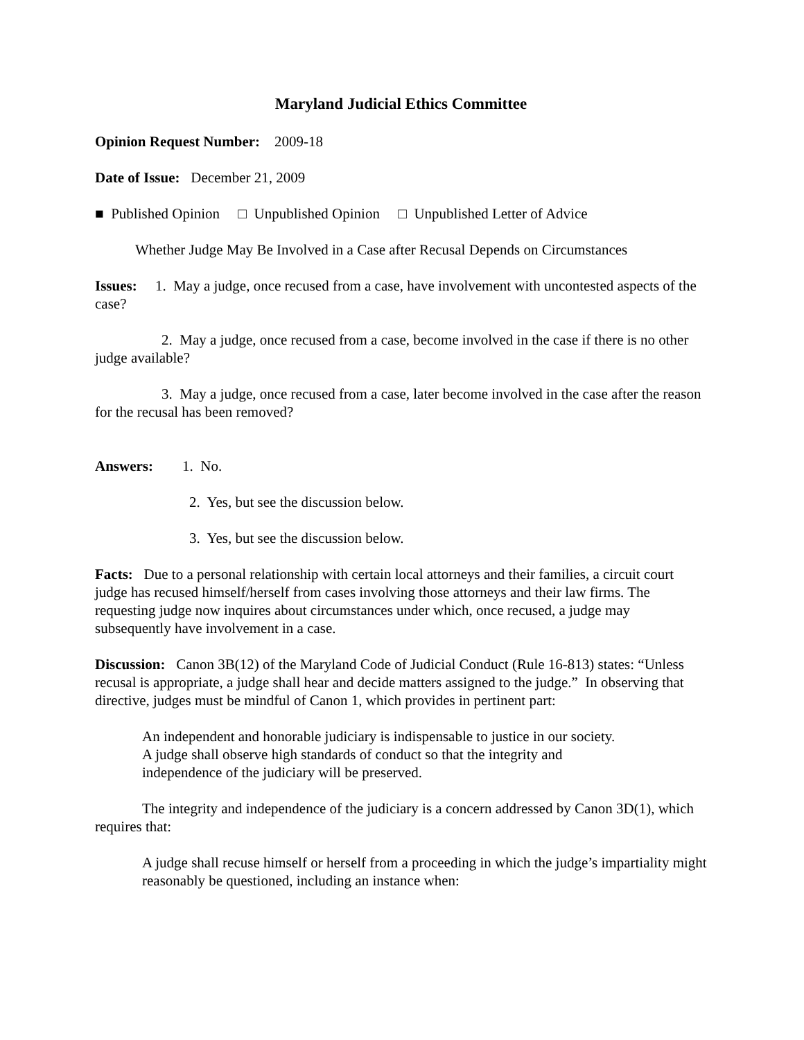Maryland Judicial Ethics Committee
Opinion Request Number: 2009-18
Date of Issue: December 21, 2009
■ Published Opinion □ Unpublished Opinion □ Unpublished Letter of Advice
Whether Judge May Be Involved in a Case after Recusal Depends on Circumstances
Issues: 1. May a judge, once recused from a case, have involvement with uncontested aspects of the case?
2. May a judge, once recused from a case, become involved in the case if there is no other judge available?
3. May a judge, once recused from a case, later become involved in the case after the reason for the recusal has been removed?
Answers: 1. No.
2. Yes, but see the discussion below.
3. Yes, but see the discussion below.
Facts: Due to a personal relationship with certain local attorneys and their families, a circuit court judge has recused himself/herself from cases involving those attorneys and their law firms. The requesting judge now inquires about circumstances under which, once recused, a judge may subsequently have involvement in a case.
Discussion: Canon 3B(12) of the Maryland Code of Judicial Conduct (Rule 16-813) states: “Unless recusal is appropriate, a judge shall hear and decide matters assigned to the judge.” In observing that directive, judges must be mindful of Canon 1, which provides in pertinent part:
An independent and honorable judiciary is indispensable to justice in our society. A judge shall observe high standards of conduct so that the integrity and independence of the judiciary will be preserved.
The integrity and independence of the judiciary is a concern addressed by Canon 3D(1), which requires that:
A judge shall recuse himself or herself from a proceeding in which the judge’s impartiality might reasonably be questioned, including an instance when: